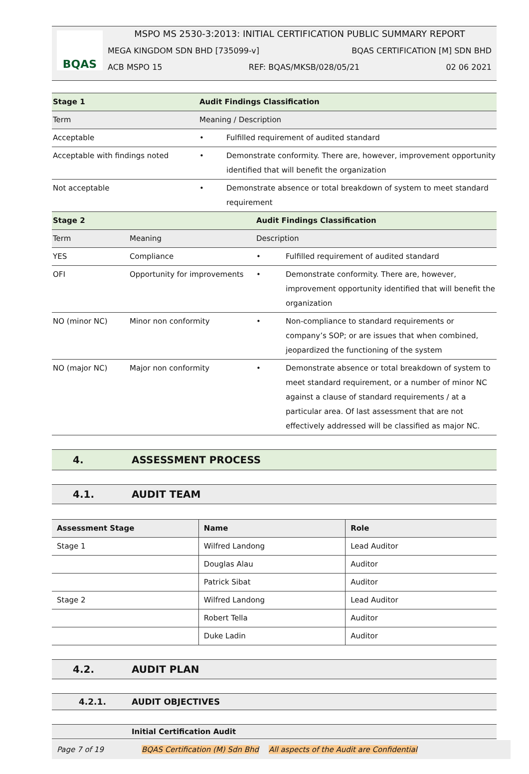BQAS
MSPO MS 2530-3:2013: INITIAL CERTIFICATION PUBLIC SUMMARY REPORT
MEGA KINGDOM SDN BHD [735099-v] BQAS CERTIFICATION [M] SDN BHD
ACB MSPO 15 REF: BQAS/MKSB/028/05/21 02 06 2021
| Stage 1 | Audit Findings Classification | |
| --- | --- | --- |
| Term | Meaning / Description | |
| Acceptable | • | Fulfilled requirement of audited standard |
| Acceptable with findings noted | • | Demonstrate conformity. There are, however, improvement opportunity identified that will benefit the organization |
| Not acceptable | • | Demonstrate absence or total breakdown of system to meet standard requirement |
| Stage 2 | | Audit Findings Classification | |
| --- | --- | --- | --- |
| Term | Meaning | Description | |
| YES | Compliance | • | Fulfilled requirement of audited standard |
| OFI | Opportunity for improvements | • | Demonstrate conformity. There are, however, improvement opportunity identified that will benefit the organization |
| NO (minor NC) | Minor non conformity | • | Non-compliance to standard requirements or company’s SOP; or are issues that when combined, jeopardized the functioning of the system |
| NO (major NC) | Major non conformity | • | Demonstrate absence or total breakdown of system to meet standard requirement, or a number of minor NC against a clause of standard requirements / at a particular area. Of last assessment that are not effectively addressed will be classified as major NC. |
4. ASSESSMENT PROCESS
4.1. AUDIT TEAM
| Assessment Stage | Name | Role |
| --- | --- | --- |
| Stage 1 | Wilfred Landong | Lead Auditor |
| | Douglas Alau | Auditor |
| | Patrick Sibat | Auditor |
| Stage 2 | Wilfred Landong | Lead Auditor |
| | Robert Tella | Auditor |
| | Duke Ladin | Auditor |
4.2. AUDIT PLAN
4.2.1. AUDIT OBJECTIVES
Initial Certification Audit
Page 7 of 19 BQAS Certification (M) Sdn Bhd All aspects of the Audit are Confidential